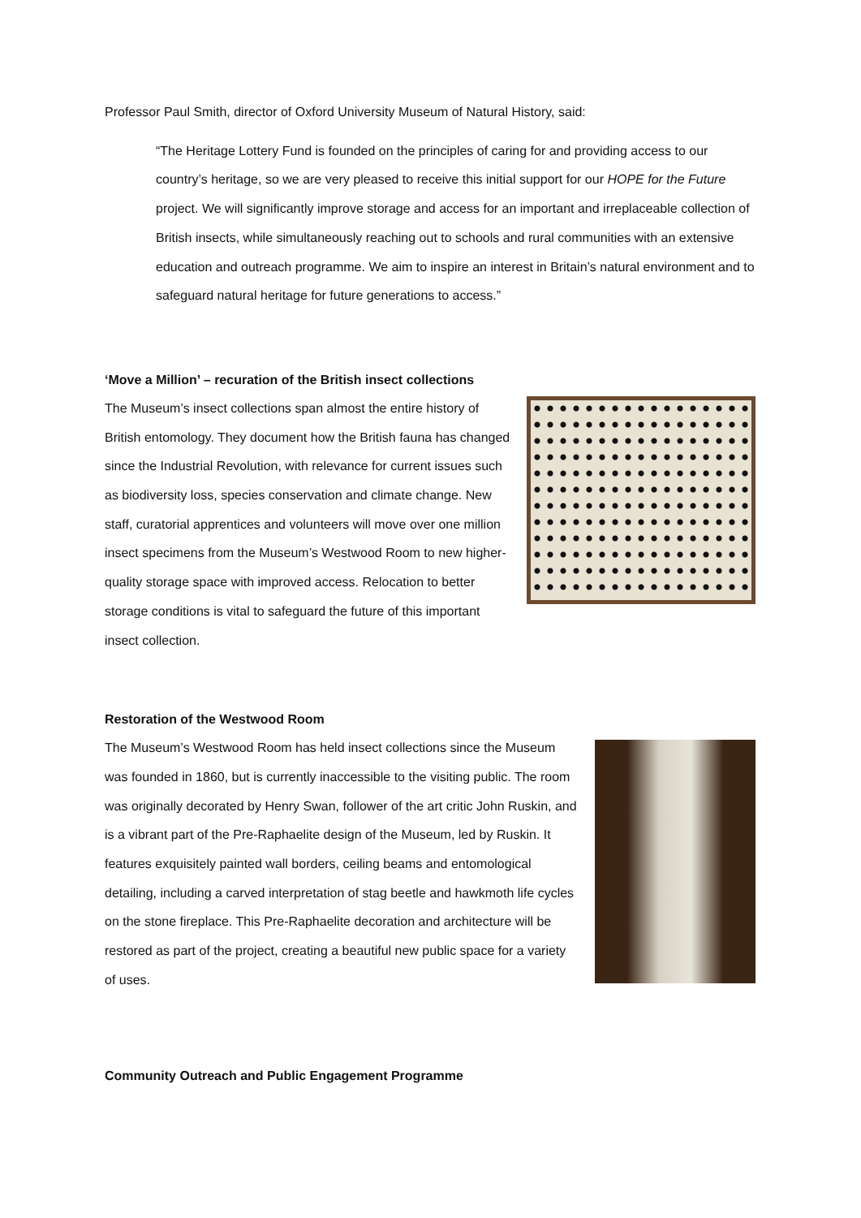Professor Paul Smith, director of Oxford University Museum of Natural History, said:
“The Heritage Lottery Fund is founded on the principles of caring for and providing access to our country’s heritage, so we are very pleased to receive this initial support for our HOPE for the Future project. We will significantly improve storage and access for an important and irreplaceable collection of British insects, while simultaneously reaching out to schools and rural communities with an extensive education and outreach programme. We aim to inspire an interest in Britain’s natural environment and to safeguard natural heritage for future generations to access.”
‘Move a Million’ – recuration of the British insect collections
The Museum’s insect collections span almost the entire history of British entomology. They document how the British fauna has changed since the Industrial Revolution, with relevance for current issues such as biodiversity loss, species conservation and climate change. New staff, curatorial apprentices and volunteers will move over one million insect specimens from the Museum’s Westwood Room to new higher-quality storage space with improved access. Relocation to better storage conditions is vital to safeguard the future of this important insect collection.
Restoration of the Westwood Room
The Museum’s Westwood Room has held insect collections since the Museum was founded in 1860, but is currently inaccessible to the visiting public. The room was originally decorated by Henry Swan, follower of the art critic John Ruskin, and is a vibrant part of the Pre-Raphaelite design of the Museum, led by Ruskin. It features exquisitely painted wall borders, ceiling beams and entomological detailing, including a carved interpretation of stag beetle and hawkmoth life cycles on the stone fireplace. This Pre-Raphaelite decoration and architecture will be restored as part of the project, creating a beautiful new public space for a variety of uses.
Community Outreach and Public Engagement Programme